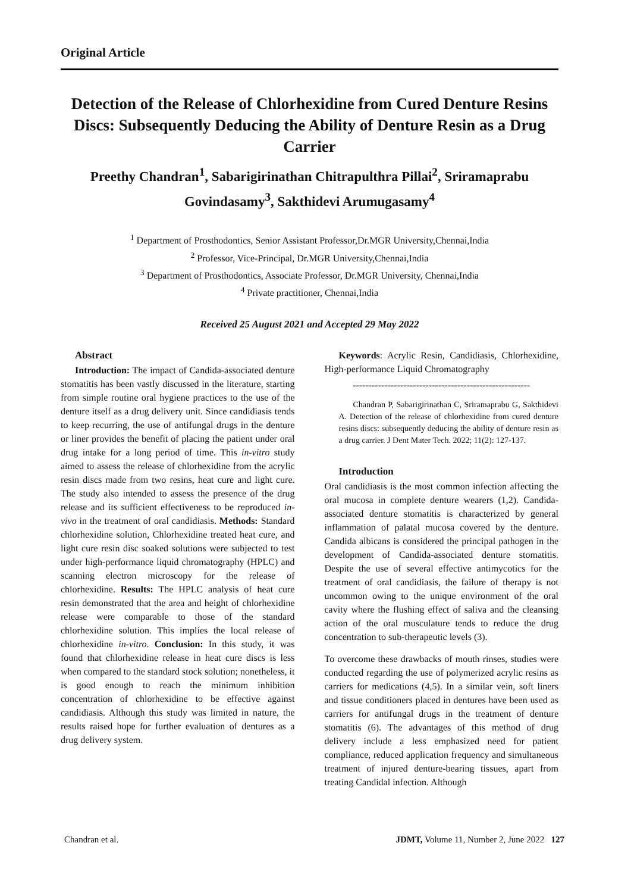Original Article
Detection of the Release of Chlorhexidine from Cured Denture Resins Discs: Subsequently Deducing the Ability of Denture Resin as a Drug Carrier
Preethy Chandran<sup>1</sup>, Sabarigirinathan Chitrapulthra Pillai<sup>2</sup>, Sriramaprabu Govindasamy<sup>3</sup>, Sakthidevi Arumugasamy<sup>4</sup>
<sup>1</sup> Department of Prosthodontics, Senior Assistant Professor,Dr.MGR University,Chennai,India
<sup>2</sup> Professor, Vice-Principal, Dr.MGR University,Chennai,India
<sup>3</sup> Department of Prosthodontics, Associate Professor, Dr.MGR University, Chennai,India
<sup>4</sup> Private practitioner, Chennai,India
Received 25 August 2021 and Accepted 29 May 2022
Abstract
Introduction: The impact of Candida-associated denture stomatitis has been vastly discussed in the literature, starting from simple routine oral hygiene practices to the use of the denture itself as a drug delivery unit. Since candidiasis tends to keep recurring, the use of antifungal drugs in the denture or liner provides the benefit of placing the patient under oral drug intake for a long period of time. This in-vitro study aimed to assess the release of chlorhexidine from the acrylic resin discs made from two resins, heat cure and light cure. The study also intended to assess the presence of the drug release and its sufficient effectiveness to be reproduced in-vivo in the treatment of oral candidiasis. Methods: Standard chlorhexidine solution, Chlorhexidine treated heat cure, and light cure resin disc soaked solutions were subjected to test under high-performance liquid chromatography (HPLC) and scanning electron microscopy for the release of chlorhexidine. Results: The HPLC analysis of heat cure resin demonstrated that the area and height of chlorhexidine release were comparable to those of the standard chlorhexidine solution. This implies the local release of chlorhexidine in-vitro. Conclusion: In this study, it was found that chlorhexidine release in heat cure discs is less when compared to the standard stock solution; nonetheless, it is good enough to reach the minimum inhibition concentration of chlorhexidine to be effective against candidiasis. Although this study was limited in nature, the results raised hope for further evaluation of dentures as a drug delivery system.
Keywords: Acrylic Resin, Candidiasis, Chlorhexidine, High-performance Liquid Chromatography
--------------------------------------------------------
Chandran P, Sabarigirinathan C, Sriramaprabu G, Sakthidevi A. Detection of the release of chlorhexidine from cured denture resins discs: subsequently deducing the ability of denture resin as a drug carrier. J Dent Mater Tech. 2022; 11(2): 127-137.
Introduction
Oral candidiasis is the most common infection affecting the oral mucosa in complete denture wearers (1,2). Candida-associated denture stomatitis is characterized by general inflammation of palatal mucosa covered by the denture. Candida albicans is considered the principal pathogen in the development of Candida-associated denture stomatitis. Despite the use of several effective antimycotics for the treatment of oral candidiasis, the failure of therapy is not uncommon owing to the unique environment of the oral cavity where the flushing effect of saliva and the cleansing action of the oral musculature tends to reduce the drug concentration to sub-therapeutic levels (3).
To overcome these drawbacks of mouth rinses, studies were conducted regarding the use of polymerized acrylic resins as carriers for medications (4,5). In a similar vein, soft liners and tissue conditioners placed in dentures have been used as carriers for antifungal drugs in the treatment of denture stomatitis (6). The advantages of this method of drug delivery include a less emphasized need for patient compliance, reduced application frequency and simultaneous treatment of injured denture-bearing tissues, apart from treating Candidal infection. Although
Chandran et al. JDMT, Volume 11, Number 2, June 2022 127